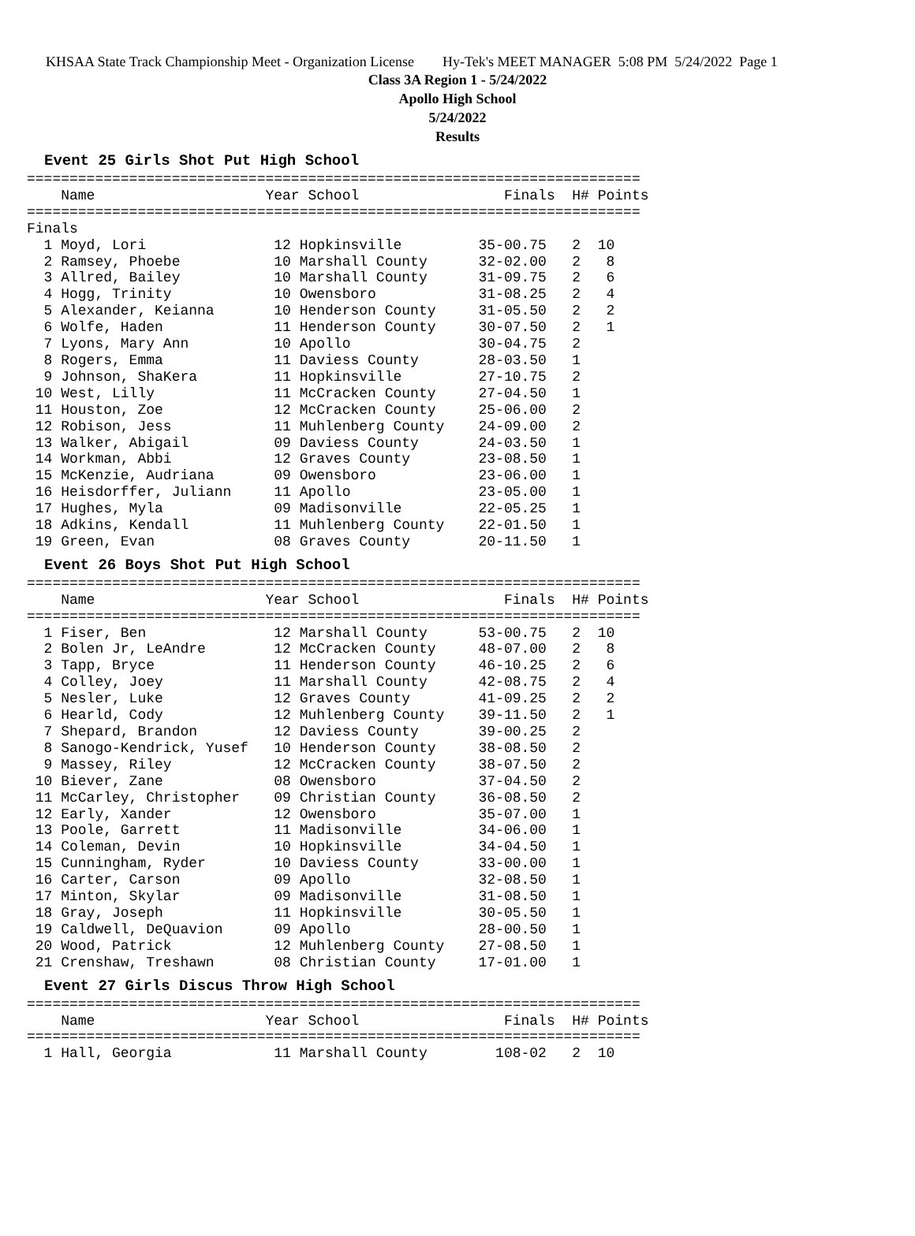KHSAA State Track Championship Meet - Organization License Hy-Tek's MEET MANAGER 5:08 PM 5/24/2022 Page 1
Class 3A Region 1 - 5/24/2022
Apollo High School
5/24/2022
Results
Event 25 Girls Shot Put High School
========================================================================
    Name                    Year School                 Finals  H# Points
========================================================================
Finals
  1 Moyd, Lori               12 Hopkinsville         35-00.75   2  10
  2 Ramsey, Phoebe           10 Marshall County      32-02.00   2   8
  3 Allred, Bailey           10 Marshall County      31-09.75   2   6
  4 Hogg, Trinity            10 Owensboro            31-08.25   2   4
  5 Alexander, Keianna       10 Henderson County     31-05.50   2   2
  6 Wolfe, Haden             11 Henderson County     30-07.50   2   1
  7 Lyons, Mary Ann          10 Apollo               30-04.75   2
  8 Rogers, Emma             11 Daviess County       28-03.50   1
  9 Johnson, ShaKera         11 Hopkinsville         27-10.75   2
 10 West, Lilly              11 McCracken County     27-04.50   1
 11 Houston, Zoe             12 McCracken County     25-06.00   2
 12 Robison, Jess            11 Muhlenberg County    24-09.00   2
 13 Walker, Abigail          09 Daviess County       24-03.50   1
 14 Workman, Abbi            12 Graves County        23-08.50   1
 15 McKenzie, Audriana       09 Owensboro            23-06.00   1
 16 Heisdorffer, Juliann     11 Apollo               23-05.00   1
 17 Hughes, Myla             09 Madisonville         22-05.25   1
 18 Adkins, Kendall          11 Muhlenberg County    22-01.50   1
 19 Green, Evan              08 Graves County        20-11.50   1
Event 26 Boys Shot Put High School
========================================================================
    Name                    Year School                 Finals  H# Points
========================================================================
  1 Fiser, Ben               12 Marshall County      53-00.75   2  10
  2 Bolen Jr, LeAndre        12 McCracken County     48-07.00   2   8
  3 Tapp, Bryce              11 Henderson County     46-10.25   2   6
  4 Colley, Joey             11 Marshall County      42-08.75   2   4
  5 Nesler, Luke             12 Graves County        41-09.25   2   2
  6 Hearld, Cody             12 Muhlenberg County    39-11.50   2   1
  7 Shepard, Brandon         12 Daviess County       39-00.25   2
  8 Sanogo-Kendrick, Yusef   10 Henderson County     38-08.50   2
  9 Massey, Riley            12 McCracken County     38-07.50   2
 10 Biever, Zane             08 Owensboro            37-04.50   2
 11 McCarley, Christopher    09 Christian County     36-08.50   2
 12 Early, Xander            12 Owensboro            35-07.00   1
 13 Poole, Garrett           11 Madisonville         34-06.00   1
 14 Coleman, Devin           10 Hopkinsville         34-04.50   1
 15 Cunningham, Ryder        10 Daviess County       33-00.00   1
 16 Carter, Carson           09 Apollo               32-08.50   1
 17 Minton, Skylar           09 Madisonville         31-08.50   1
 18 Gray, Joseph             11 Hopkinsville         30-05.50   1
 19 Caldwell, DeQuavion      09 Apollo               28-00.50   1
 20 Wood, Patrick            12 Muhlenberg County    27-08.50   1
 21 Crenshaw, Treshawn       08 Christian County     17-01.00   1
Event 27 Girls Discus Throw High School
========================================================================
    Name                    Year School                 Finals  H# Points
========================================================================
  1 Hall, Georgia            11 Marshall County        108-02   2  10